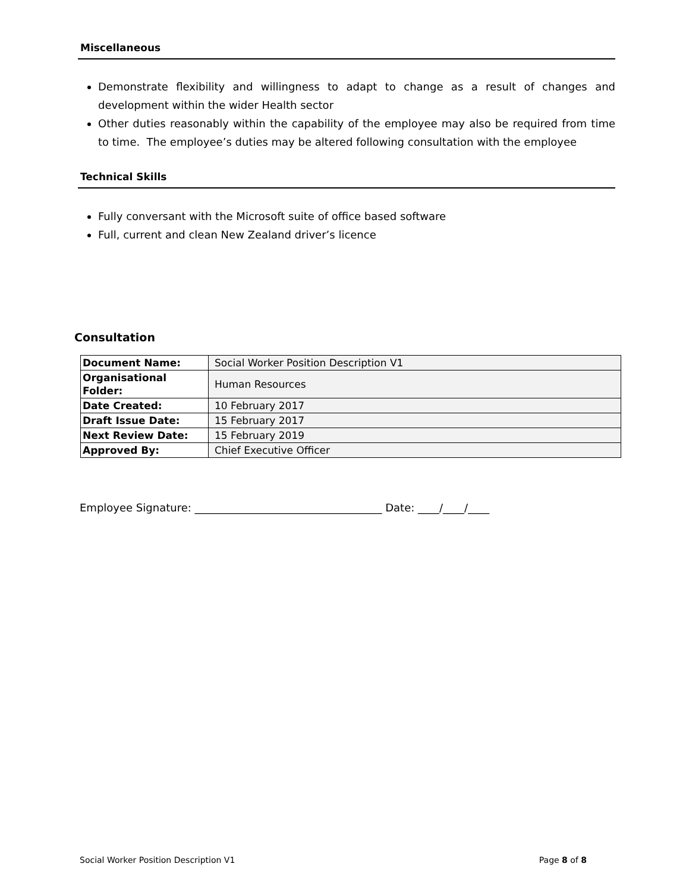Miscellaneous
Demonstrate flexibility and willingness to adapt to change as a result of changes and development within the wider Health sector
Other duties reasonably within the capability of the employee may also be required from time to time. The employee’s duties may be altered following consultation with the employee
Technical Skills
Fully conversant with the Microsoft suite of office based software
Full, current and clean New Zealand driver’s licence
Consultation
| Document Name: | Social Worker Position Description V1 |
| Organisational Folder: | Human Resources |
| Date Created: | 10 February 2017 |
| Draft Issue Date: | 15 February 2017 |
| Next Review Date: | 15 February 2019 |
| Approved By: | Chief Executive Officer |
Employee Signature: ___________________________________ Date: ____/____/____
Social Worker Position Description V1 Page 8 of 8